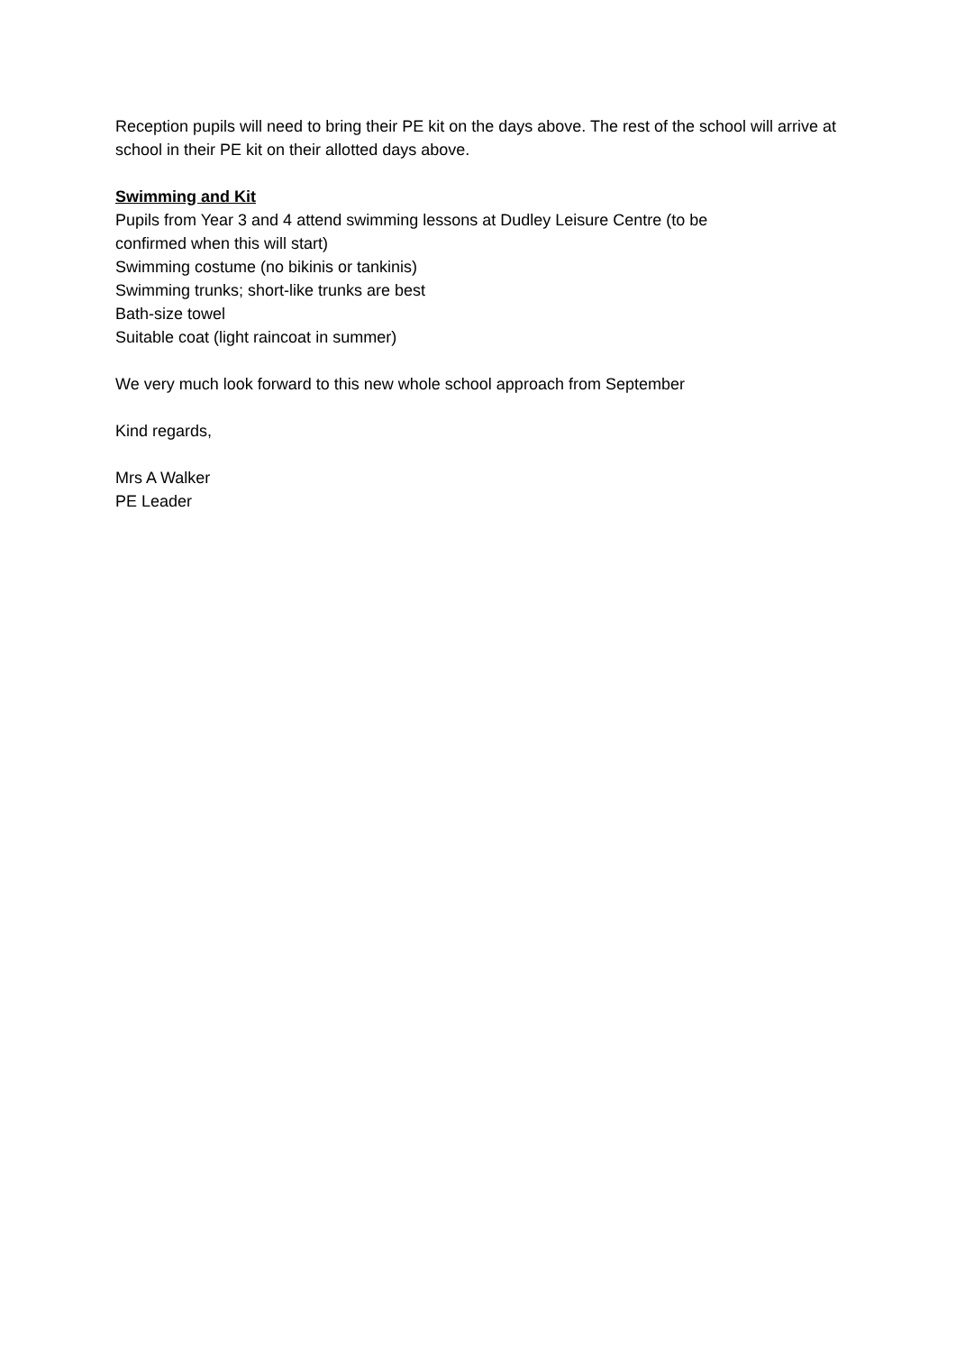Reception pupils will need to bring their PE kit on the days above. The rest of the school will arrive at school in their PE kit on their allotted days above.
Swimming and Kit
Pupils from Year 3 and 4 attend swimming lessons at Dudley Leisure Centre (to be
confirmed when this will start)
Swimming costume (no bikinis or tankinis)
Swimming trunks; short-like trunks are best
Bath-size towel
Suitable coat (light raincoat in summer)
We very much look forward to this new whole school approach from September
Kind regards,
Mrs A Walker
PE Leader